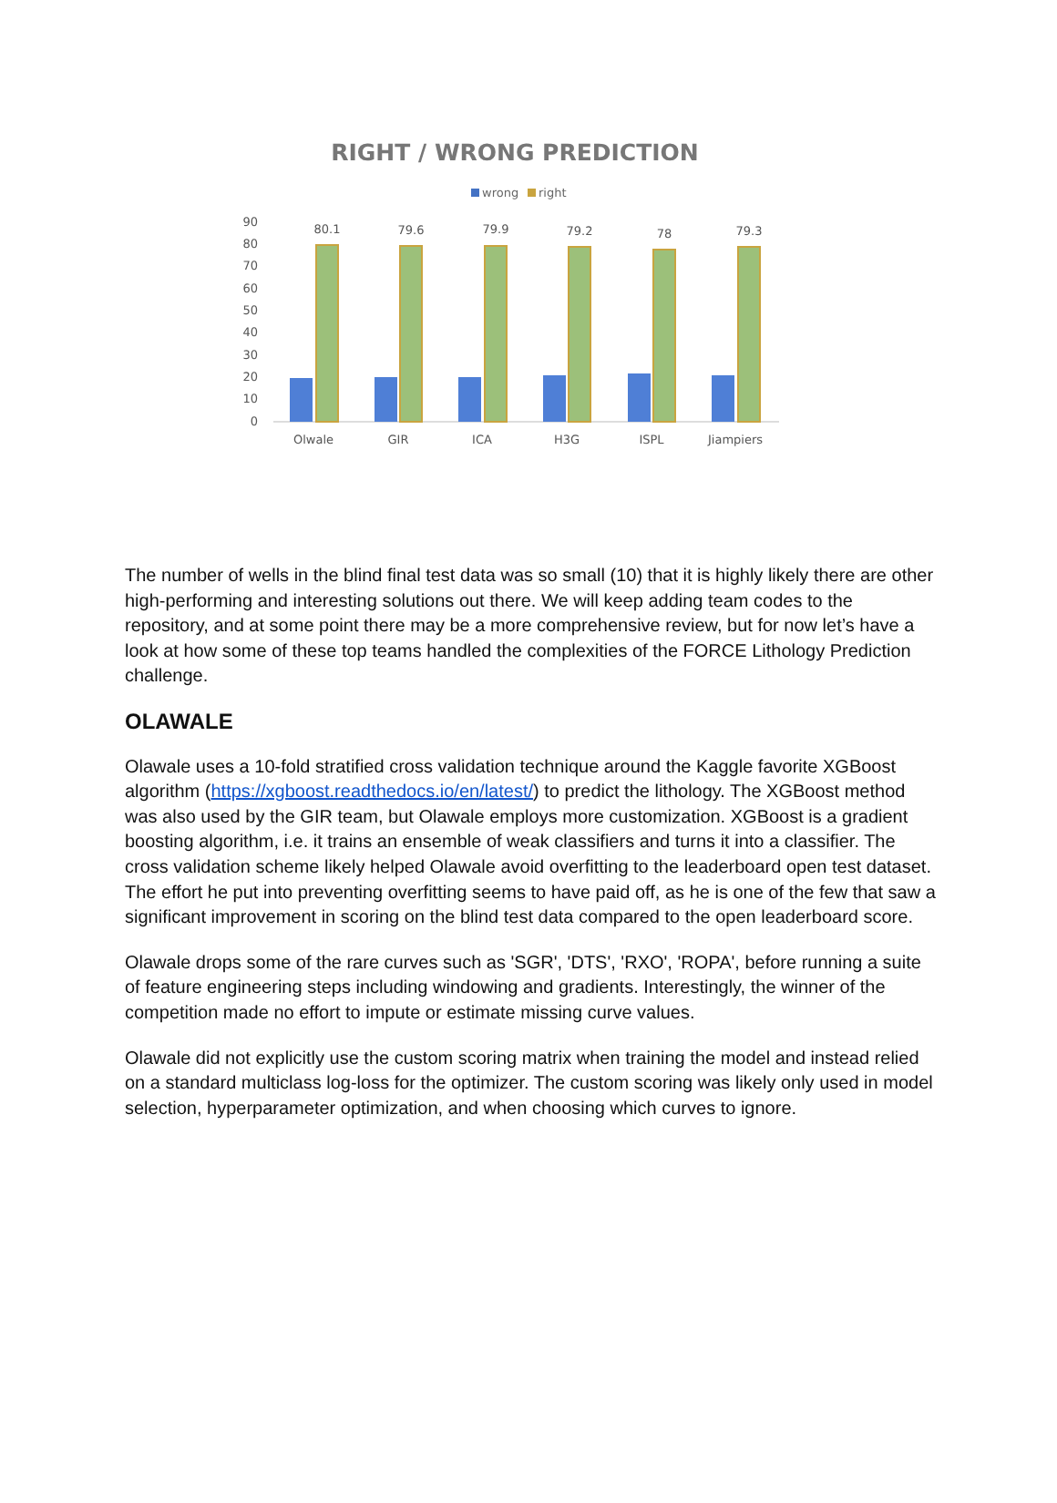RIGHT / WRONG PREDICTION
wrong
right
90
80
70
60
50
40
30
20
10
0
80.1
79.6
79.9
79.2
78
79.3
Olwale
GIR
ICA
H3G
ISPL
Jiampiers
The number of wells in the blind final test data was so small (10) that it is highly likely there are other high-performing and interesting solutions out there. We will keep adding team codes to the repository, and at some point there may be a more comprehensive review, but for now let’s have a look at how some of these top teams handled the complexities of the FORCE Lithology Prediction challenge.
OLAWALE
Olawale uses a 10-fold stratified cross validation technique around the Kaggle favorite XGBoost algorithm (https://xgboost.readthedocs.io/en/latest/) to predict the lithology. The XGBoost method was also used by the GIR team, but Olawale employs more customization. XGBoost is a gradient boosting algorithm, i.e. it trains an ensemble of weak classifiers and turns it into a classifier. The cross validation scheme likely helped Olawale avoid overfitting to the leaderboard open test dataset. The effort he put into preventing overfitting seems to have paid off, as he is one of the few that saw a significant improvement in scoring on the blind test data compared to the open leaderboard score.
Olawale drops some of the rare curves such as 'SGR', 'DTS', 'RXO', 'ROPA', before running a suite of feature engineering steps including windowing and gradients. Interestingly, the winner of the competition made no effort to impute or estimate missing curve values.
Olawale did not explicitly use the custom scoring matrix when training the model and instead relied on a standard multiclass log-loss for the optimizer. The custom scoring was likely only used in model selection, hyperparameter optimization, and when choosing which curves to ignore.